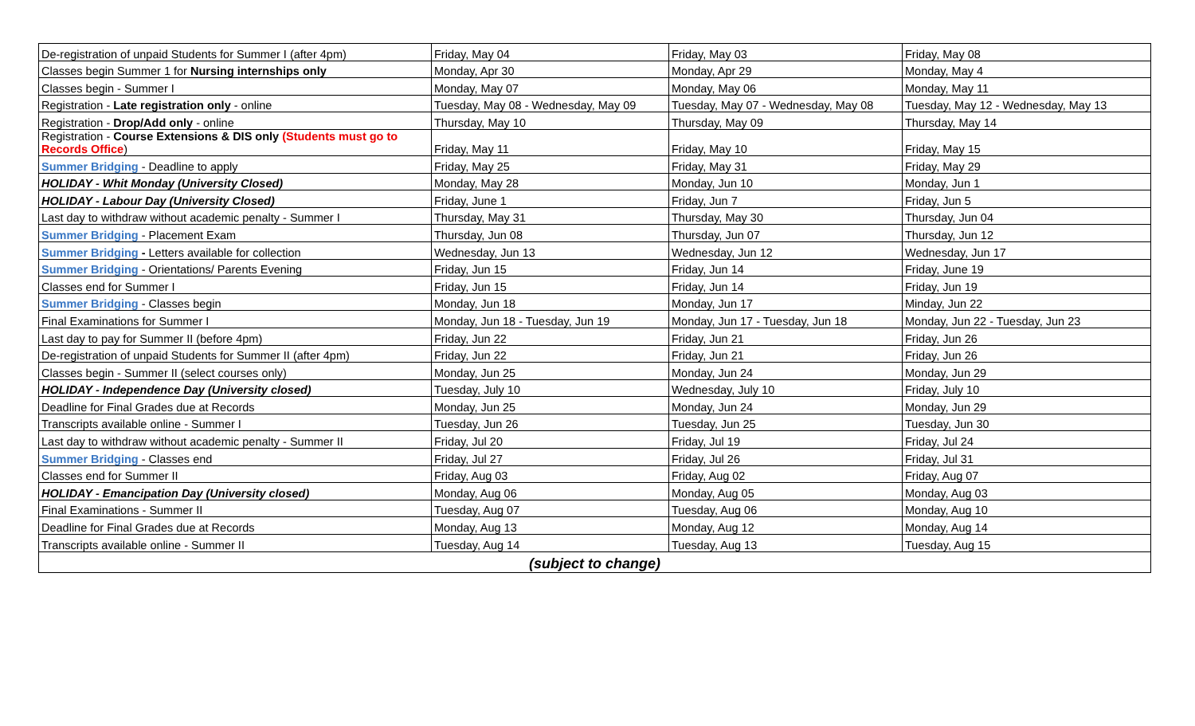| De-registration of unpaid Students for Summer I (after 4pm) | Friday, May 04 | Friday, May 03 | Friday, May 08 |
| Classes begin Summer 1 for Nursing internships only | Monday, Apr 30 | Monday, Apr 29 | Monday, May 4 |
| Classes begin - Summer I | Monday, May 07 | Monday, May 06 | Monday, May 11 |
| Registration - Late registration only - online | Tuesday, May 08 - Wednesday, May 09 | Tuesday, May 07 - Wednesday, May 08 | Tuesday, May 12 - Wednesday, May 13 |
| Registration - Drop/Add only - online | Thursday, May 10 | Thursday, May 09 | Thursday, May 14 |
| Registration - Course Extensions & DIS only (Students must go to Records Office ) | Friday, May 11 | Friday, May 10 | Friday, May 15 |
| Summer Bridging - Deadline to apply | Friday, May 25 | Friday, May 31 | Friday, May 29 |
| HOLIDAY - Whit Monday (University Closed) | Monday, May 28 | Monday, Jun 10 | Monday, Jun 1 |
| HOLIDAY - Labour Day (University Closed) | Friday, June 1 | Friday, Jun 7 | Friday, Jun 5 |
| Last day to withdraw without academic penalty - Summer I | Thursday, May 31 | Thursday, May 30 | Thursday, Jun 04 |
| Summer Bridging - Placement Exam | Thursday, Jun 08 | Thursday, Jun 07 | Thursday, Jun 12 |
| Summer Bridging - Letters available for collection | Wednesday, Jun 13 | Wednesday, Jun 12 | Wednesday, Jun 17 |
| Summer Bridging - Orientations/ Parents Evening | Friday, Jun 15 | Friday, Jun 14 | Friday, June 19 |
| Classes end for Summer I | Friday, Jun 15 | Friday, Jun 14 | Friday, Jun 19 |
| Summer Bridging - Classes begin | Monday, Jun 18 | Monday, Jun 17 | Minday, Jun 22 |
| Final Examinations for Summer I | Monday, Jun 18 - Tuesday, Jun 19 | Monday, Jun 17 - Tuesday, Jun 18 | Monday, Jun 22 - Tuesday, Jun 23 |
| Last day to pay for Summer II (before 4pm) | Friday, Jun 22 | Friday, Jun 21 | Friday, Jun 26 |
| De-registration of unpaid Students for Summer II (after 4pm) | Friday, Jun 22 | Friday, Jun 21 | Friday, Jun 26 |
| Classes begin - Summer II (select courses only) | Monday, Jun 25 | Monday, Jun 24 | Monday, Jun 29 |
| HOLIDAY - Independence Day (University closed) | Tuesday, July 10 | Wednesday, July 10 | Friday, July 10 |
| Deadline for Final Grades due at Records | Monday, Jun 25 | Monday, Jun 24 | Monday, Jun 29 |
| Transcripts available online - Summer I | Tuesday, Jun 26 | Tuesday, Jun 25 | Tuesday, Jun 30 |
| Last day to withdraw without academic penalty - Summer II | Friday, Jul 20 | Friday, Jul 19 | Friday, Jul 24 |
| Summer Bridging - Classes end | Friday, Jul 27 | Friday, Jul 26 | Friday, Jul 31 |
| Classes end for Summer II | Friday, Aug 03 | Friday, Aug 02 | Friday, Aug 07 |
| HOLIDAY - Emancipation Day (University closed) | Monday, Aug 06 | Monday, Aug 05 | Monday, Aug 03 |
| Final Examinations - Summer II | Tuesday, Aug 07 | Tuesday, Aug 06 | Monday, Aug 10 |
| Deadline for Final Grades due at Records | Monday, Aug 13 | Monday, Aug 12 | Monday, Aug 14 |
| Transcripts available online - Summer II | Tuesday, Aug 14 | Tuesday, Aug 13 | Tuesday, Aug 15 |
| (subject to change) | | | |